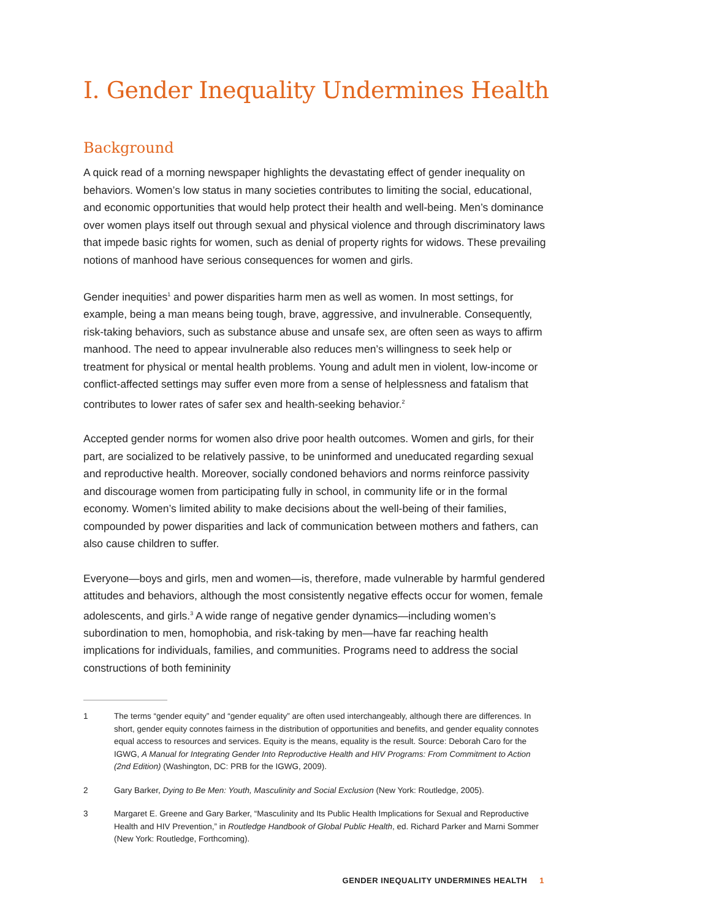I. Gender Inequality Undermines Health
Background
A quick read of a morning newspaper highlights the devastating effect of gender inequality on behaviors. Women’s low status in many societies contributes to limiting the social, educational, and economic opportunities that would help protect their health and well-being. Men’s dominance over women plays itself out through sexual and physical violence and through discriminatory laws that impede basic rights for women, such as denial of property rights for widows. These prevailing notions of manhood have serious consequences for women and girls.
Gender inequities<sup>1</sup> and power disparities harm men as well as women. In most settings, for example, being a man means being tough, brave, aggressive, and invulnerable. Consequently, risk-taking behaviors, such as substance abuse and unsafe sex, are often seen as ways to affirm manhood. The need to appear invulnerable also reduces men’s willingness to seek help or treatment for physical or mental health problems. Young and adult men in violent, low-income or conflict-affected settings may suffer even more from a sense of helplessness and fatalism that contributes to lower rates of safer sex and health-seeking behavior.<sup>2</sup>
Accepted gender norms for women also drive poor health outcomes. Women and girls, for their part, are socialized to be relatively passive, to be uninformed and uneducated regarding sexual and reproductive health. Moreover, socially condoned behaviors and norms reinforce passivity and discourage women from participating fully in school, in community life or in the formal economy. Women’s limited ability to make decisions about the well-being of their families, compounded by power disparities and lack of communication between mothers and fathers, can also cause children to suffer.
Everyone—boys and girls, men and women—is, therefore, made vulnerable by harmful gendered attitudes and behaviors, although the most consistently negative effects occur for women, female adolescents, and girls.<sup>3</sup> A wide range of negative gender dynamics—including women’s subordination to men, homophobia, and risk-taking by men—have far reaching health implications for individuals, families, and communities. Programs need to address the social constructions of both femininity
1 The terms “gender equity” and “gender equality” are often used interchangeably, although there are differences. In short, gender equity connotes fairness in the distribution of opportunities and benefits, and gender equality connotes equal access to resources and services. Equity is the means, equality is the result. Source: Deborah Caro for the IGWG, A Manual for Integrating Gender Into Reproductive Health and HIV Programs: From Commitment to Action (2nd Edition) (Washington, DC: PRB for the IGWG, 2009).
2 Gary Barker, Dying to Be Men: Youth, Masculinity and Social Exclusion (New York: Routledge, 2005).
3 Margaret E. Greene and Gary Barker, “Masculinity and Its Public Health Implications for Sexual and Reproductive Health and HIV Prevention,” in Routledge Handbook of Global Public Health, ed. Richard Parker and Marni Sommer (New York: Routledge, Forthcoming).
GENDER INEQUALITY UNDERMINES HEALTH 1